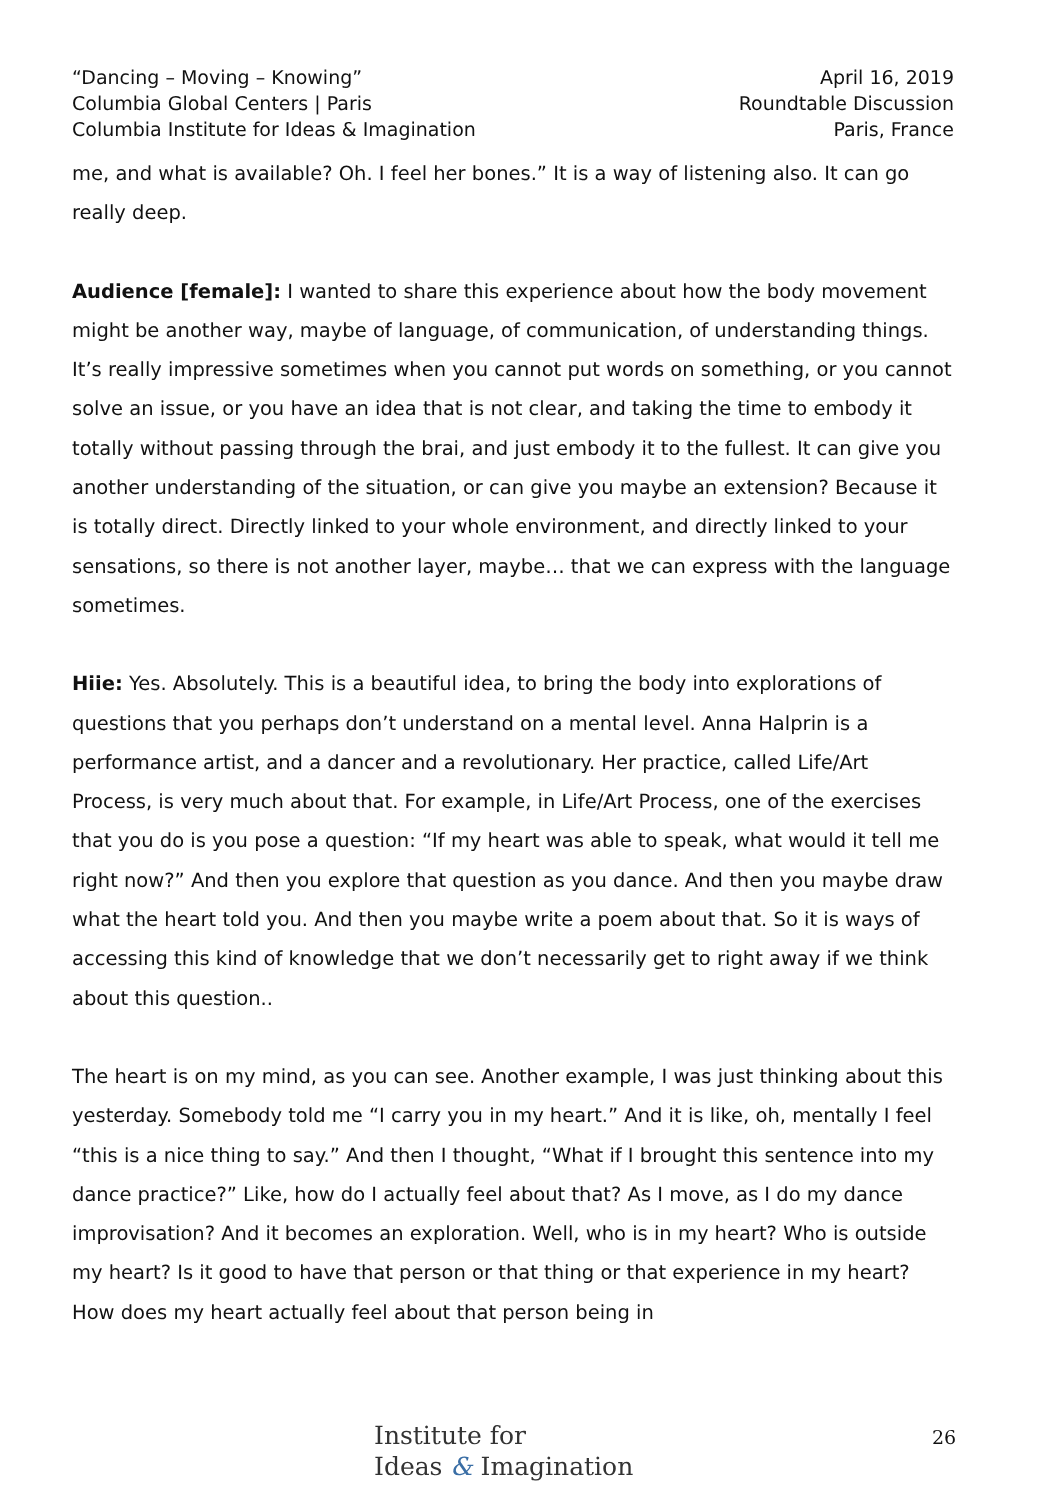“Dancing – Moving – Knowing”
Columbia Global Centers | Paris
Columbia Institute for Ideas & Imagination
April 16, 2019
Roundtable Discussion
Paris, France
me, and what is available? Oh. I feel her bones.” It is a way of listening also. It can go really deep.
Audience [female]: I wanted to share this experience about how the body movement might be another way, maybe of language, of communication, of understanding things. It’s really impressive sometimes when you cannot put words on something, or you cannot solve an issue, or you have an idea that is not clear, and taking the time to embody it totally without passing through the brai, and just embody it to the fullest. It can give you another understanding of the situation, or can give you maybe an extension? Because it is totally direct. Directly linked to your whole environment, and directly linked to your sensations, so there is not another layer, maybe… that we can express with the language sometimes.
Hiie: Yes. Absolutely. This is a beautiful idea, to bring the body into explorations of questions that you perhaps don’t understand on a mental level. Anna Halprin is a performance artist, and a dancer and a revolutionary. Her practice, called Life/Art Process, is very much about that. For example, in Life/Art Process, one of the exercises that you do is you pose a question: “If my heart was able to speak, what would it tell me right now?” And then you explore that question as you dance. And then you maybe draw what the heart told you. And then you maybe write a poem about that. So it is ways of accessing this kind of knowledge that we don’t necessarily get to right away if we think about this question..
The heart is on my mind, as you can see. Another example, I was just thinking about this yesterday. Somebody told me “I carry you in my heart.” And it is like, oh, mentally I feel “this is a nice thing to say.” And then I thought, “What if I brought this sentence into my dance practice?” Like, how do I actually feel about that? As I move, as I do my dance improvisation? And it becomes an exploration. Well, who is in my heart? Who is outside my heart? Is it good to have that person or that thing or that experience in my heart? How does my heart actually feel about that person being in
Institute for
Ideas & Imagination
26